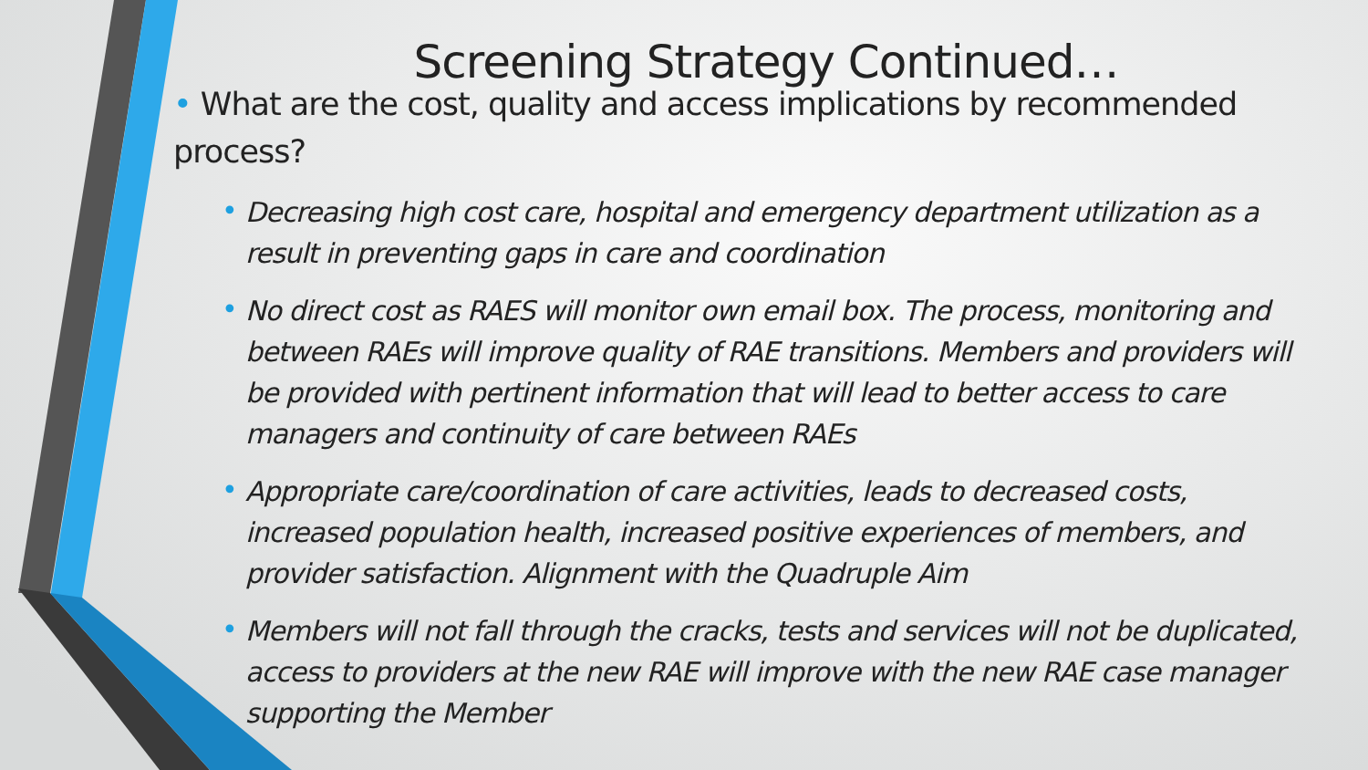Screening Strategy Continued…
• What are the cost, quality and access implications by recommended process?
• Decreasing high cost care, hospital and emergency department utilization as a result in preventing gaps in care and coordination
• No direct cost as RAES will monitor own email box. The process, monitoring and between RAEs will improve quality of RAE transitions. Members and providers will be provided with pertinent information that will lead to better access to care managers and continuity of care between RAEs
• Appropriate care/coordination of care activities, leads to decreased costs, increased population health, increased positive experiences of members, and provider satisfaction. Alignment with the Quadruple Aim
• Members will not fall through the cracks, tests and services will not be duplicated, access to providers at the new RAE will improve with the new RAE case manager supporting the Member